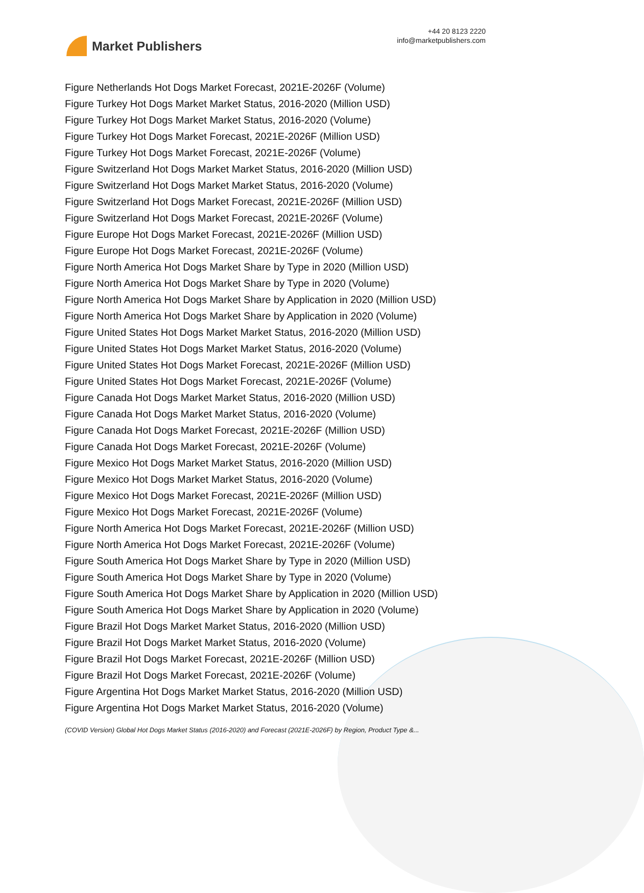Market Publishers
+44 20 8123 2220
info@marketpublishers.com
Figure Netherlands Hot Dogs Market Forecast, 2021E-2026F (Volume)
Figure Turkey Hot Dogs Market Market Status, 2016-2020 (Million USD)
Figure Turkey Hot Dogs Market Market Status, 2016-2020 (Volume)
Figure Turkey Hot Dogs Market Forecast, 2021E-2026F (Million USD)
Figure Turkey Hot Dogs Market Forecast, 2021E-2026F (Volume)
Figure Switzerland Hot Dogs Market Market Status, 2016-2020 (Million USD)
Figure Switzerland Hot Dogs Market Market Status, 2016-2020 (Volume)
Figure Switzerland Hot Dogs Market Forecast, 2021E-2026F (Million USD)
Figure Switzerland Hot Dogs Market Forecast, 2021E-2026F (Volume)
Figure Europe Hot Dogs Market Forecast, 2021E-2026F (Million USD)
Figure Europe Hot Dogs Market Forecast, 2021E-2026F (Volume)
Figure North America Hot Dogs Market Share by Type in 2020 (Million USD)
Figure North America Hot Dogs Market Share by Type in 2020 (Volume)
Figure North America Hot Dogs Market Share by Application in 2020 (Million USD)
Figure North America Hot Dogs Market Share by Application in 2020 (Volume)
Figure United States Hot Dogs Market Market Status, 2016-2020 (Million USD)
Figure United States Hot Dogs Market Market Status, 2016-2020 (Volume)
Figure United States Hot Dogs Market Forecast, 2021E-2026F (Million USD)
Figure United States Hot Dogs Market Forecast, 2021E-2026F (Volume)
Figure Canada Hot Dogs Market Market Status, 2016-2020 (Million USD)
Figure Canada Hot Dogs Market Market Status, 2016-2020 (Volume)
Figure Canada Hot Dogs Market Forecast, 2021E-2026F (Million USD)
Figure Canada Hot Dogs Market Forecast, 2021E-2026F (Volume)
Figure Mexico Hot Dogs Market Market Status, 2016-2020 (Million USD)
Figure Mexico Hot Dogs Market Market Status, 2016-2020 (Volume)
Figure Mexico Hot Dogs Market Forecast, 2021E-2026F (Million USD)
Figure Mexico Hot Dogs Market Forecast, 2021E-2026F (Volume)
Figure North America Hot Dogs Market Forecast, 2021E-2026F (Million USD)
Figure North America Hot Dogs Market Forecast, 2021E-2026F (Volume)
Figure South America Hot Dogs Market Share by Type in 2020 (Million USD)
Figure South America Hot Dogs Market Share by Type in 2020 (Volume)
Figure South America Hot Dogs Market Share by Application in 2020 (Million USD)
Figure South America Hot Dogs Market Share by Application in 2020 (Volume)
Figure Brazil Hot Dogs Market Market Status, 2016-2020 (Million USD)
Figure Brazil Hot Dogs Market Market Status, 2016-2020 (Volume)
Figure Brazil Hot Dogs Market Forecast, 2021E-2026F (Million USD)
Figure Brazil Hot Dogs Market Forecast, 2021E-2026F (Volume)
Figure Argentina Hot Dogs Market Market Status, 2016-2020 (Million USD)
Figure Argentina Hot Dogs Market Market Status, 2016-2020 (Volume)
(COVID Version) Global Hot Dogs Market Status (2016-2020) and Forecast (2021E-2026F) by Region, Product Type &...